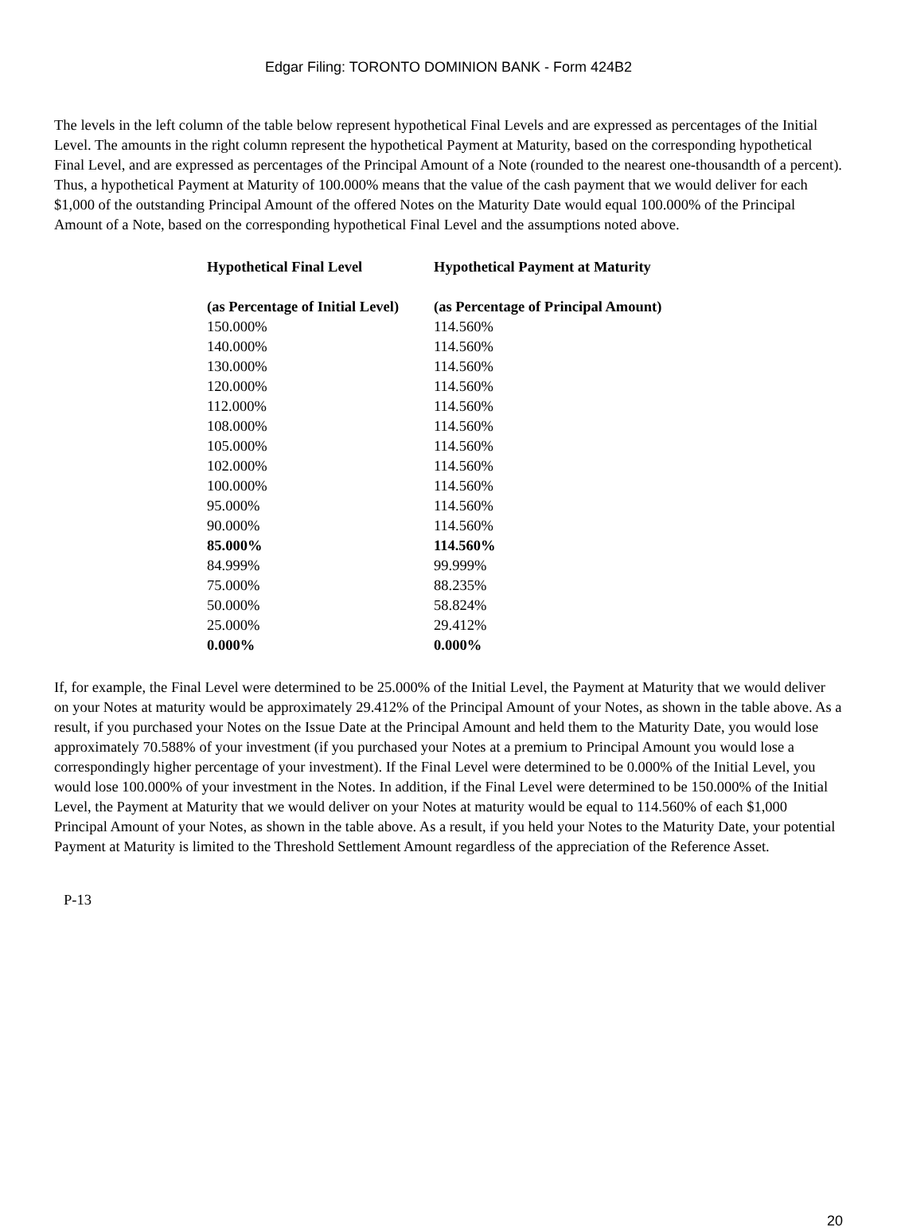Edgar Filing: TORONTO DOMINION BANK - Form 424B2
The levels in the left column of the table below represent hypothetical Final Levels and are expressed as percentages of the Initial Level. The amounts in the right column represent the hypothetical Payment at Maturity, based on the corresponding hypothetical Final Level, and are expressed as percentages of the Principal Amount of a Note (rounded to the nearest one-thousandth of a percent). Thus, a hypothetical Payment at Maturity of 100.000% means that the value of the cash payment that we would deliver for each $1,000 of the outstanding Principal Amount of the offered Notes on the Maturity Date would equal 100.000% of the Principal Amount of a Note, based on the corresponding hypothetical Final Level and the assumptions noted above.
| Hypothetical Final Level (as Percentage of Initial Level) | Hypothetical Payment at Maturity (as Percentage of Principal Amount) |
| --- | --- |
| 150.000% | 114.560% |
| 140.000% | 114.560% |
| 130.000% | 114.560% |
| 120.000% | 114.560% |
| 112.000% | 114.560% |
| 108.000% | 114.560% |
| 105.000% | 114.560% |
| 102.000% | 114.560% |
| 100.000% | 114.560% |
| 95.000% | 114.560% |
| 90.000% | 114.560% |
| 85.000% | 114.560% |
| 84.999% | 99.999% |
| 75.000% | 88.235% |
| 50.000% | 58.824% |
| 25.000% | 29.412% |
| 0.000% | 0.000% |
If, for example, the Final Level were determined to be 25.000% of the Initial Level, the Payment at Maturity that we would deliver on your Notes at maturity would be approximately 29.412% of the Principal Amount of your Notes, as shown in the table above. As a result, if you purchased your Notes on the Issue Date at the Principal Amount and held them to the Maturity Date, you would lose approximately 70.588% of your investment (if you purchased your Notes at a premium to Principal Amount you would lose a correspondingly higher percentage of your investment). If the Final Level were determined to be 0.000% of the Initial Level, you would lose 100.000% of your investment in the Notes. In addition, if the Final Level were determined to be 150.000% of the Initial Level, the Payment at Maturity that we would deliver on your Notes at maturity would be equal to 114.560% of each $1,000 Principal Amount of your Notes, as shown in the table above. As a result, if you held your Notes to the Maturity Date, your potential Payment at Maturity is limited to the Threshold Settlement Amount regardless of the appreciation of the Reference Asset.
P-13
20